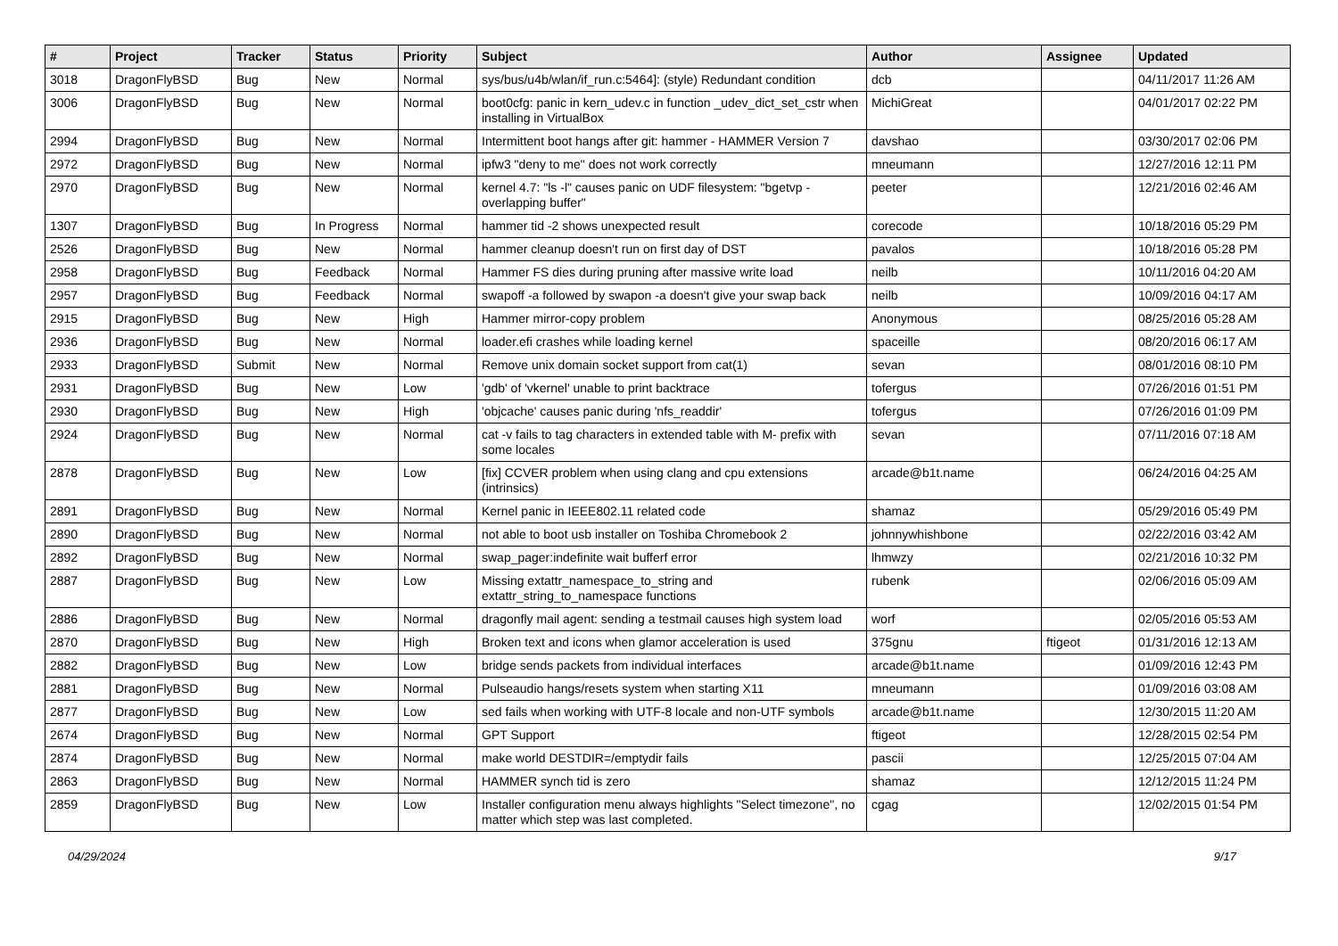| # | Project | Tracker | Status | Priority | Subject | Author | Assignee | Updated |
| --- | --- | --- | --- | --- | --- | --- | --- | --- |
| 3018 | DragonFlyBSD | Bug | New | Normal | sys/bus/u4b/wlan/if_run.c:5464]: (style) Redundant condition | dcb | | 04/11/2017 11:26 AM |
| 3006 | DragonFlyBSD | Bug | New | Normal | boot0cfg: panic in kern_udev.c in function _udev_dict_set_cstr when installing in VirtualBox | MichiGreat | | 04/01/2017 02:22 PM |
| 2994 | DragonFlyBSD | Bug | New | Normal | Intermittent boot hangs after git: hammer - HAMMER Version 7 | davshao | | 03/30/2017 02:06 PM |
| 2972 | DragonFlyBSD | Bug | New | Normal | ipfw3 "deny to me" does not work correctly | mneumann | | 12/27/2016 12:11 PM |
| 2970 | DragonFlyBSD | Bug | New | Normal | kernel 4.7: "ls -l" causes panic on UDF filesystem: "bgetvp - overlapping buffer" | peeter | | 12/21/2016 02:46 AM |
| 1307 | DragonFlyBSD | Bug | In Progress | Normal | hammer tid -2 shows unexpected result | corecode | | 10/18/2016 05:29 PM |
| 2526 | DragonFlyBSD | Bug | New | Normal | hammer cleanup doesn't run on first day of DST | pavalos | | 10/18/2016 05:28 PM |
| 2958 | DragonFlyBSD | Bug | Feedback | Normal | Hammer FS dies during pruning after massive write load | neilb | | 10/11/2016 04:20 AM |
| 2957 | DragonFlyBSD | Bug | Feedback | Normal | swapoff -a followed by swapon -a doesn't give your swap back | neilb | | 10/09/2016 04:17 AM |
| 2915 | DragonFlyBSD | Bug | New | High | Hammer mirror-copy problem | Anonymous | | 08/25/2016 05:28 AM |
| 2936 | DragonFlyBSD | Bug | New | Normal | loader.efi crashes while loading kernel | spaceille | | 08/20/2016 06:17 AM |
| 2933 | DragonFlyBSD | Submit | New | Normal | Remove unix domain socket support from cat(1) | sevan | | 08/01/2016 08:10 PM |
| 2931 | DragonFlyBSD | Bug | New | Low | 'gdb' of 'vkernel' unable to print backtrace | tofergus | | 07/26/2016 01:51 PM |
| 2930 | DragonFlyBSD | Bug | New | High | 'objcache' causes panic during 'nfs_readdir' | tofergus | | 07/26/2016 01:09 PM |
| 2924 | DragonFlyBSD | Bug | New | Normal | cat -v fails to tag characters in extended table with M- prefix with some locales | sevan | | 07/11/2016 07:18 AM |
| 2878 | DragonFlyBSD | Bug | New | Low | [fix] CCVER problem when using clang and cpu extensions (intrinsics) | arcade@b1t.name | | 06/24/2016 04:25 AM |
| 2891 | DragonFlyBSD | Bug | New | Normal | Kernel panic in IEEE802.11 related code | shamaz | | 05/29/2016 05:49 PM |
| 2890 | DragonFlyBSD | Bug | New | Normal | not able to boot usb installer on Toshiba Chromebook 2 | johnnywhishbone | | 02/22/2016 03:42 AM |
| 2892 | DragonFlyBSD | Bug | New | Normal | swap_pager:indefinite wait bufferf error | lhmwzy | | 02/21/2016 10:32 PM |
| 2887 | DragonFlyBSD | Bug | New | Low | Missing extattr_namespace_to_string and extattr_string_to_namespace functions | rubenk | | 02/06/2016 05:09 AM |
| 2886 | DragonFlyBSD | Bug | New | Normal | dragonfly mail agent: sending a testmail causes high system load | worf | | 02/05/2016 05:53 AM |
| 2870 | DragonFlyBSD | Bug | New | High | Broken text and icons when glamor acceleration is used | 375gnu | ftigeot | 01/31/2016 12:13 AM |
| 2882 | DragonFlyBSD | Bug | New | Low | bridge sends packets from individual interfaces | arcade@b1t.name | | 01/09/2016 12:43 PM |
| 2881 | DragonFlyBSD | Bug | New | Normal | Pulseaudio hangs/resets system when starting X11 | mneumann | | 01/09/2016 03:08 AM |
| 2877 | DragonFlyBSD | Bug | New | Low | sed fails when working with UTF-8 locale and non-UTF symbols | arcade@b1t.name | | 12/30/2015 11:20 AM |
| 2674 | DragonFlyBSD | Bug | New | Normal | GPT Support | ftigeot | | 12/28/2015 02:54 PM |
| 2874 | DragonFlyBSD | Bug | New | Normal | make world DESTDIR=/emptydir fails | pascii | | 12/25/2015 07:04 AM |
| 2863 | DragonFlyBSD | Bug | New | Normal | HAMMER synch tid is zero | shamaz | | 12/12/2015 11:24 PM |
| 2859 | DragonFlyBSD | Bug | New | Low | Installer configuration menu always highlights "Select timezone", no matter which step was last completed. | cgag | | 12/02/2015 01:54 PM |
04/29/2024 9/17